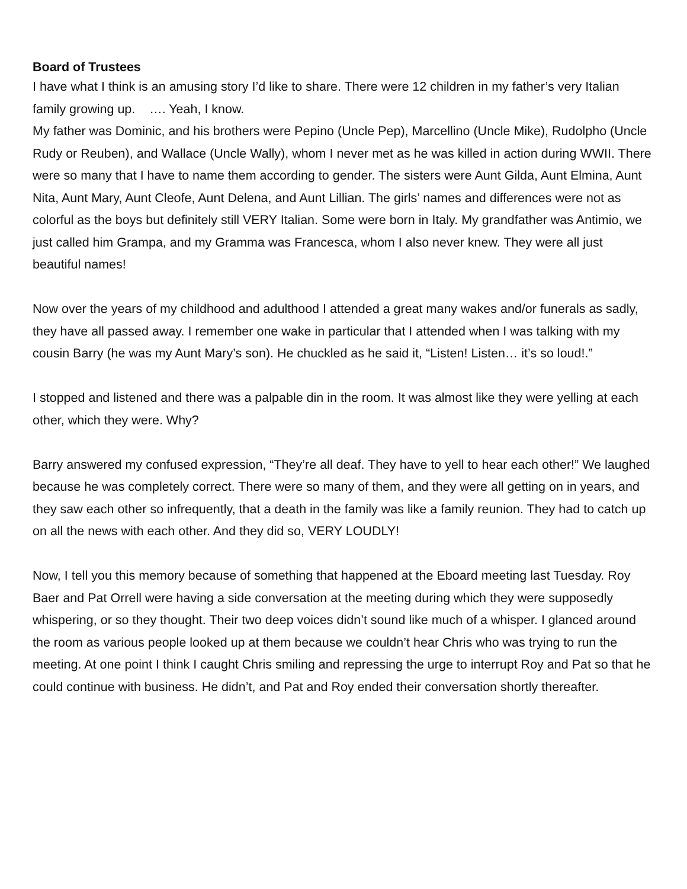Board of Trustees
I have what I think is an amusing story I’d like to share. There were 12 children in my father’s very Italian family growing up. …. Yeah, I know.
My father was Dominic, and his brothers were Pepino (Uncle Pep), Marcellino (Uncle Mike), Rudolpho (Uncle Rudy or Reuben), and Wallace (Uncle Wally), whom I never met as he was killed in action during WWII. There were so many that I have to name them according to gender. The sisters were Aunt Gilda, Aunt Elmina, Aunt Nita, Aunt Mary, Aunt Cleofe, Aunt Delena, and Aunt Lillian. The girls’ names and differences were not as colorful as the boys but definitely still VERY Italian. Some were born in Italy. My grandfather was Antimio, we just called him Grampa, and my Gramma was Francesca, whom I also never knew. They were all just beautiful names!
Now over the years of my childhood and adulthood I attended a great many wakes and/or funerals as sadly, they have all passed away. I remember one wake in particular that I attended when I was talking with my cousin Barry (he was my Aunt Mary’s son). He chuckled as he said it, “Listen! Listen… it’s so loud!.”
I stopped and listened and there was a palpable din in the room. It was almost like they were yelling at each other, which they were. Why?
Barry answered my confused expression, “They’re all deaf. They have to yell to hear each other!” We laughed because he was completely correct. There were so many of them, and they were all getting on in years, and they saw each other so infrequently, that a death in the family was like a family reunion. They had to catch up on all the news with each other. And they did so, VERY LOUDLY!
Now, I tell you this memory because of something that happened at the Eboard meeting last Tuesday. Roy Baer and Pat Orrell were having a side conversation at the meeting during which they were supposedly whispering, or so they thought. Their two deep voices didn’t sound like much of a whisper. I glanced around the room as various people looked up at them because we couldn’t hear Chris who was trying to run the meeting. At one point I think I caught Chris smiling and repressing the urge to interrupt Roy and Pat so that he could continue with business. He didn’t, and Pat and Roy ended their conversation shortly thereafter.